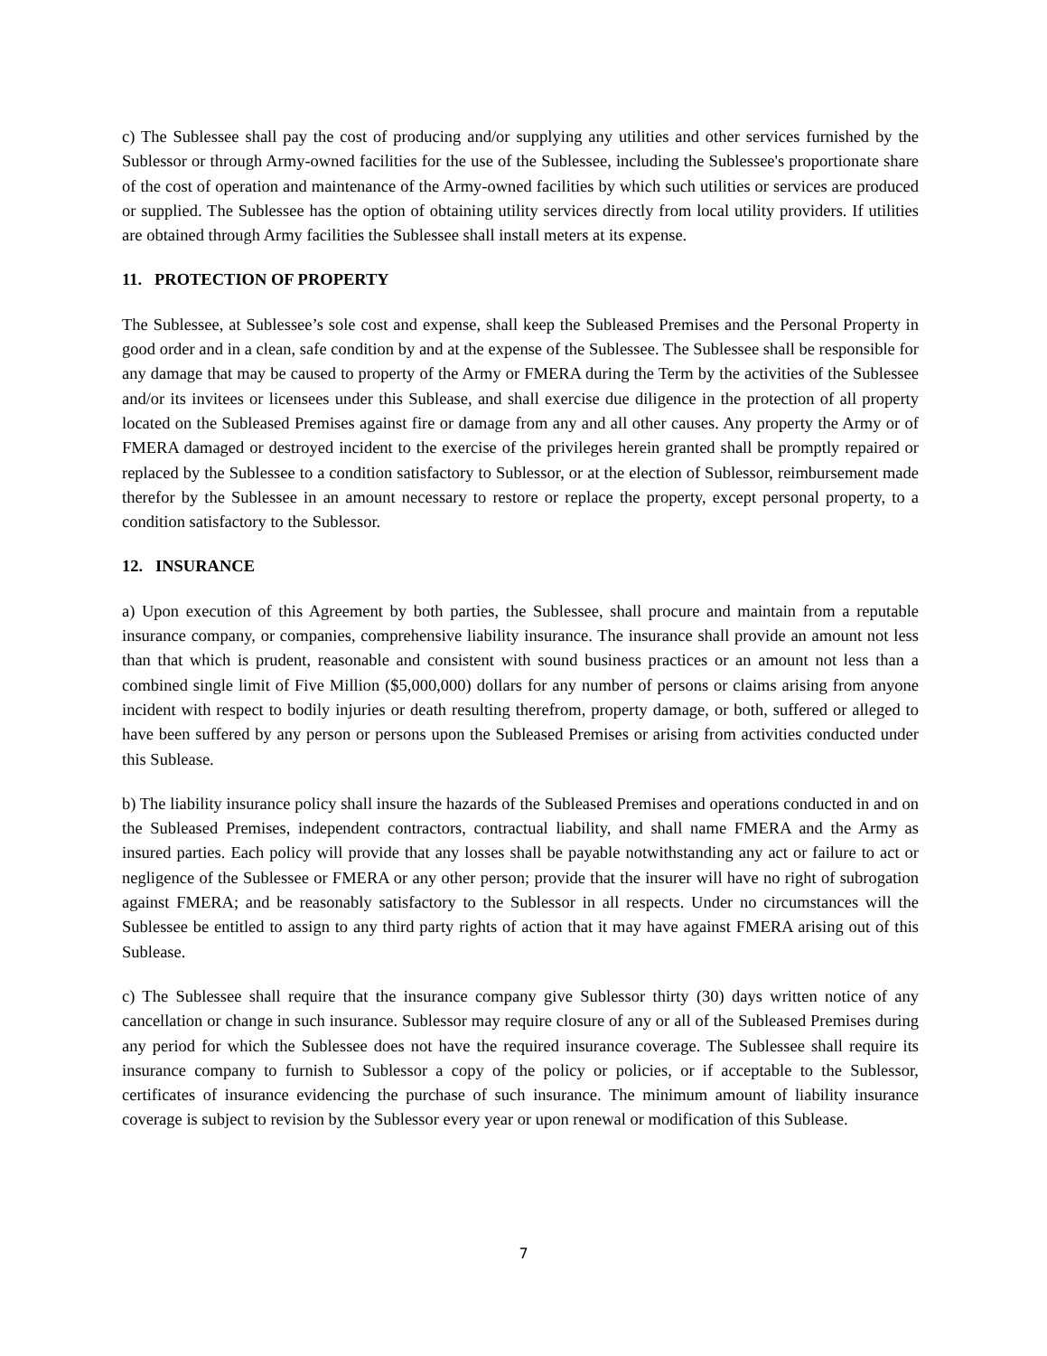c) The Sublessee shall pay the cost of producing and/or supplying any utilities and other services furnished by the Sublessor or through Army-owned facilities for the use of the Sublessee, including the Sublessee's proportionate share of the cost of operation and maintenance of the Army-owned facilities by which such utilities or services are produced or supplied. The Sublessee has the option of obtaining utility services directly from local utility providers. If utilities are obtained through Army facilities the Sublessee shall install meters at its expense.
11. PROTECTION OF PROPERTY
The Sublessee, at Sublessee’s sole cost and expense, shall keep the Subleased Premises and the Personal Property in good order and in a clean, safe condition by and at the expense of the Sublessee. The Sublessee shall be responsible for any damage that may be caused to property of the Army or FMERA during the Term by the activities of the Sublessee and/or its invitees or licensees under this Sublease, and shall exercise due diligence in the protection of all property located on the Subleased Premises against fire or damage from any and all other causes. Any property the Army or of FMERA damaged or destroyed incident to the exercise of the privileges herein granted shall be promptly repaired or replaced by the Sublessee to a condition satisfactory to Sublessor, or at the election of Sublessor, reimbursement made therefor by the Sublessee in an amount necessary to restore or replace the property, except personal property, to a condition satisfactory to the Sublessor.
12. INSURANCE
a) Upon execution of this Agreement by both parties, the Sublessee, shall procure and maintain from a reputable insurance company, or companies, comprehensive liability insurance. The insurance shall provide an amount not less than that which is prudent, reasonable and consistent with sound business practices or an amount not less than a combined single limit of Five Million ($5,000,000) dollars for any number of persons or claims arising from anyone incident with respect to bodily injuries or death resulting therefrom, property damage, or both, suffered or alleged to have been suffered by any person or persons upon the Subleased Premises or arising from activities conducted under this Sublease.
b) The liability insurance policy shall insure the hazards of the Subleased Premises and operations conducted in and on the Subleased Premises, independent contractors, contractual liability, and shall name FMERA and the Army as insured parties. Each policy will provide that any losses shall be payable notwithstanding any act or failure to act or negligence of the Sublessee or FMERA or any other person; provide that the insurer will have no right of subrogation against FMERA; and be reasonably satisfactory to the Sublessor in all respects. Under no circumstances will the Sublessee be entitled to assign to any third party rights of action that it may have against FMERA arising out of this Sublease.
c) The Sublessee shall require that the insurance company give Sublessor thirty (30) days written notice of any cancellation or change in such insurance. Sublessor may require closure of any or all of the Subleased Premises during any period for which the Sublessee does not have the required insurance coverage. The Sublessee shall require its insurance company to furnish to Sublessor a copy of the policy or policies, or if acceptable to the Sublessor, certificates of insurance evidencing the purchase of such insurance. The minimum amount of liability insurance coverage is subject to revision by the Sublessor every year or upon renewal or modification of this Sublease.
7